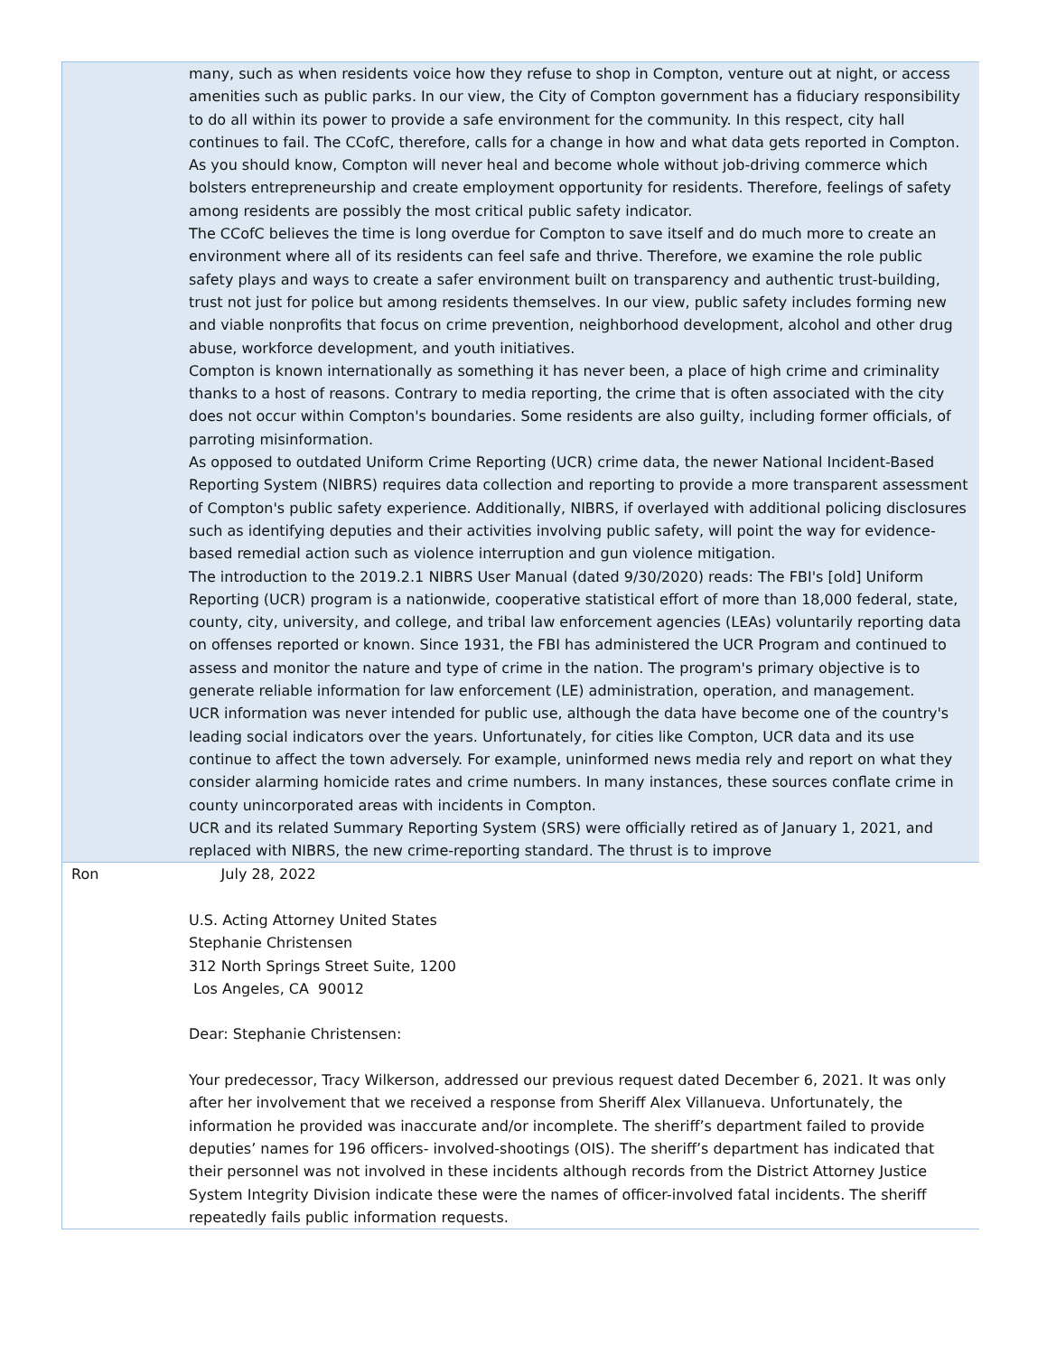| | many, such as when residents voice how they refuse to shop in Compton, venture out at night, or access amenities such as public parks. In our view, the City of Compton government has a fiduciary responsibility to do all within its power to provide a safe environment for the community. In this respect, city hall continues to fail. The CCofC, therefore, calls for a change in how and what data gets reported in Compton. As you should know, Compton will never heal and become whole without job-driving commerce which bolsters entrepreneurship and create employment opportunity for residents. Therefore, feelings of safety among residents are possibly the most critical public safety indicator. The CCofC believes the time is long overdue for Compton to save itself and do much more to create an environment where all of its residents can feel safe and thrive. Therefore, we examine the role public safety plays and ways to create a safer environment built on transparency and authentic trust-building, trust not just for police but among residents themselves. In our view, public safety includes forming new and viable nonprofits that focus on crime prevention, neighborhood development, alcohol and other drug abuse, workforce development, and youth initiatives. Compton is known internationally as something it has never been, a place of high crime and criminality thanks to a host of reasons. Contrary to media reporting, the crime that is often associated with the city does not occur within Compton's boundaries. Some residents are also guilty, including former officials, of parroting misinformation. As opposed to outdated Uniform Crime Reporting (UCR) crime data, the newer National Incident-Based Reporting System (NIBRS) requires data collection and reporting to provide a more transparent assessment of Compton's public safety experience. Additionally, NIBRS, if overlayed with additional policing disclosures such as identifying deputies and their activities involving public safety, will point the way for evidence-based remedial action such as violence interruption and gun violence mitigation. The introduction to the 2019.2.1 NIBRS User Manual (dated 9/30/2020) reads: The FBI's [old] Uniform Reporting (UCR) program is a nationwide, cooperative statistical effort of more than 18,000 federal, state, county, city, university, and college, and tribal law enforcement agencies (LEAs) voluntarily reporting data on offenses reported or known. Since 1931, the FBI has administered the UCR Program and continued to assess and monitor the nature and type of crime in the nation. The program's primary objective is to generate reliable information for law enforcement (LE) administration, operation, and management. UCR information was never intended for public use, although the data have become one of the country's leading social indicators over the years. Unfortunately, for cities like Compton, UCR data and its use continue to affect the town adversely. For example, uninformed news media rely and report on what they consider alarming homicide rates and crime numbers. In many instances, these sources conflate crime in county unincorporated areas with incidents in Compton. UCR and its related Summary Reporting System (SRS) were officially retired as of January 1, 2021, and replaced with NIBRS, the new crime-reporting standard. The thrust is to improve |
| Ron | July 28, 2022 U.S. Acting Attorney United States Stephanie Christensen 312 North Springs Street Suite, 1200 Los Angeles, CA 90012 Dear: Stephanie Christensen: Your predecessor, Tracy Wilkerson, addressed our previous request dated December 6, 2021. It was only after her involvement that we received a response from Sheriff Alex Villanueva. Unfortunately, the information he provided was inaccurate and/or incomplete. The sheriff’s department failed to provide deputies’ names for 196 officers- involved-shootings (OIS). The sheriff’s department has indicated that their personnel was not involved in these incidents although records from the District Attorney Justice System Integrity Division indicate these were the names of officer-involved fatal incidents. The sheriff repeatedly fails public information requests. |